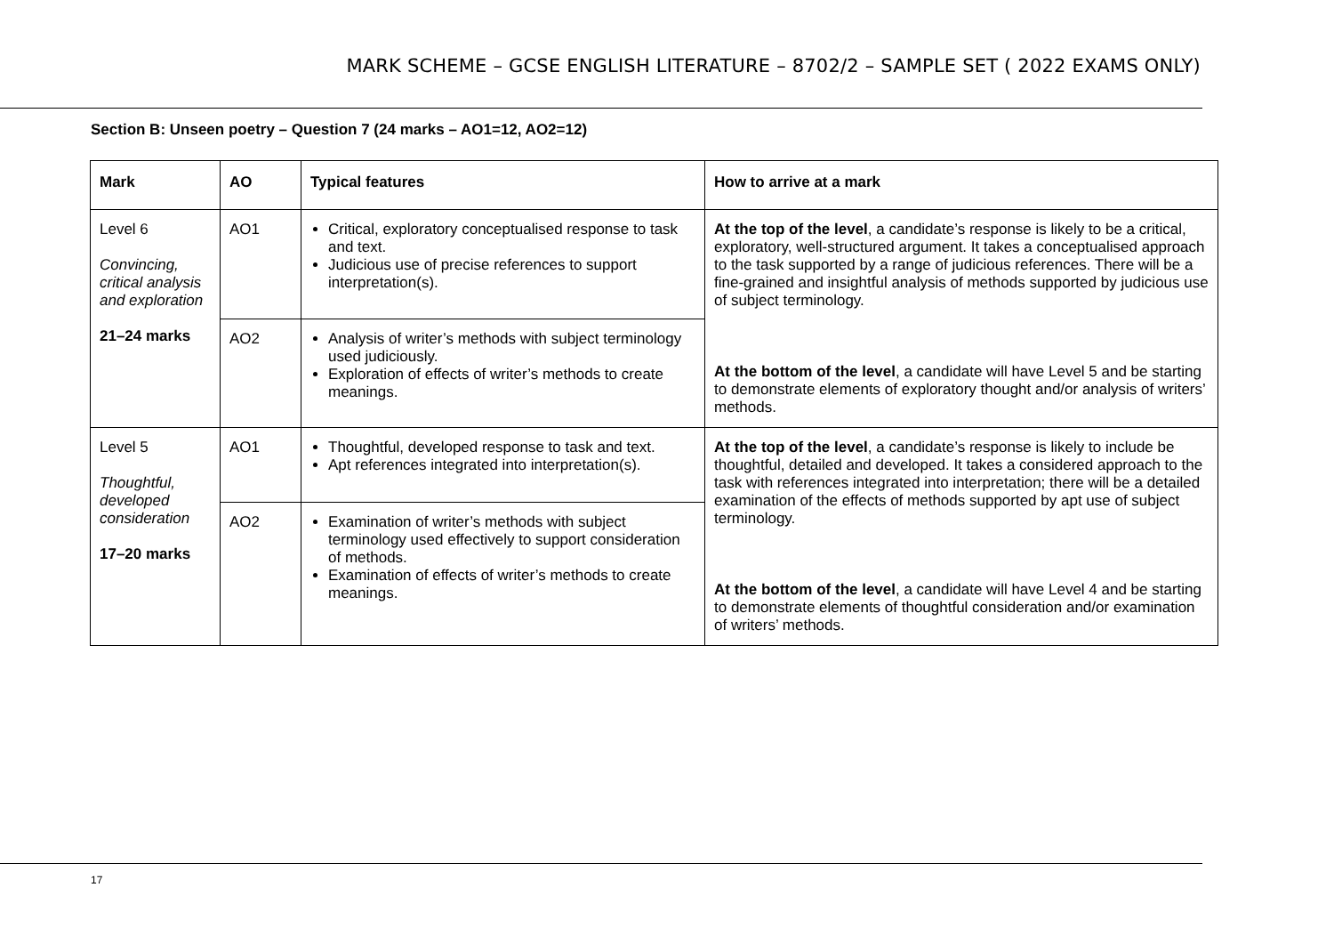MARK SCHEME – GCSE ENGLISH LITERATURE – 8702/2 – SAMPLE SET ( 2022 EXAMS ONLY)
Section B: Unseen poetry – Question 7 (24 marks – AO1=12, AO2=12)
| Mark | AO | Typical features | How to arrive at a mark |
| --- | --- | --- | --- |
| Level 6 Convincing, critical analysis and exploration 21–24 marks | AO1 | Critical, exploratory conceptualised response to task and text. Judicious use of precise references to support interpretation(s). | At the top of the level , a candidate’s response is likely to be a critical, exploratory, well-structured argument. It takes a conceptualised approach to the task supported by a range of judicious references. There will be a fine-grained and insightful analysis of methods supported by judicious use of subject terminology. At the bottom of the level , a candidate will have Level 5 and be starting to demonstrate elements of exploratory thought and/or analysis of writers’ methods. |
| | AO2 | Analysis of writer’s methods with subject terminology used judiciously. Exploration of effects of writer’s methods to create meanings. | |
| Level 5 Thoughtful, developed consideration 17–20 marks | AO1 | Thoughtful, developed response to task and text. Apt references integrated into interpretation(s). | At the top of the level , a candidate’s response is likely to include be thoughtful, detailed and developed. It takes a considered approach to the task with references integrated into interpretation; there will be a detailed examination of the effects of methods supported by apt use of subject terminology. At the bottom of the level , a candidate will have Level 4 and be starting to demonstrate elements of thoughtful consideration and/or examination of writers’ methods. |
| | AO2 | Examination of writer’s methods with subject terminology used effectively to support consideration of methods. Examination of effects of writer’s methods to create meanings. | |
17